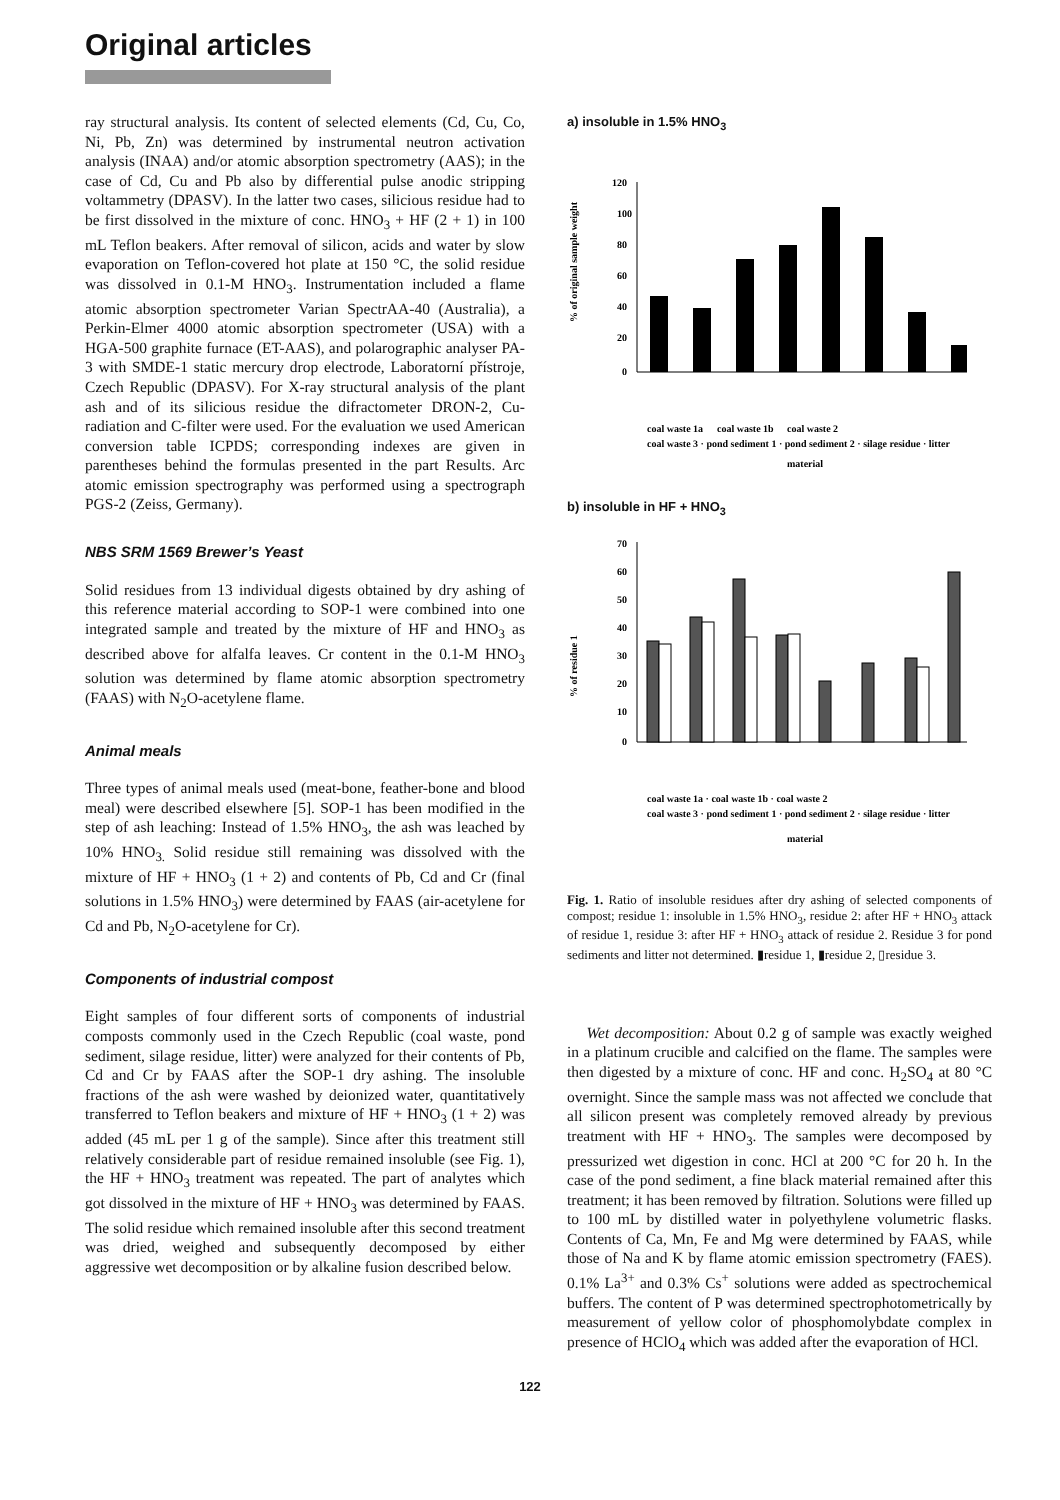Original articles
ray structural analysis. Its content of selected elements (Cd, Cu, Co, Ni, Pb, Zn) was determined by instrumental neutron activation analysis (INAA) and/or atomic absorption spectrometry (AAS); in the case of Cd, Cu and Pb also by differential pulse anodic stripping voltammetry (DPASV). In the latter two cases, silicious residue had to be first dissolved in the mixture of conc. HNO<sub>3</sub> + HF (2 + 1) in 100 mL Teflon beakers. After removal of silicon, acids and water by slow evaporation on Teflon-covered hot plate at 150 °C, the solid residue was dissolved in 0.1-M HNO<sub>3</sub>. Instrumentation included a flame atomic absorption spectrometer Varian SpectrAA-40 (Australia), a Perkin-Elmer 4000 atomic absorption spectrometer (USA) with a HGA-500 graphite furnace (ET-AAS), and polarographic analyser PA-3 with SMDE-1 static mercury drop electrode, Laboratorní přístroje, Czech Republic (DPASV). For X-ray structural analysis of the plant ash and of its silicious residue the difractometer DRON-2, Cu-radiation and C-filter were used. For the evaluation we used American conversion table ICPDS; corresponding indexes are given in parentheses behind the formulas presented in the part Results. Arc atomic emission spectrography was performed using a spectrograph PGS-2 (Zeiss, Germany).
NBS SRM 1569 Brewer’s Yeast
Solid residues from 13 individual digests obtained by dry ashing of this reference material according to SOP-1 were combined into one integrated sample and treated by the mixture of HF and HNO<sub>3</sub> as described above for alfalfa leaves. Cr content in the 0.1-M HNO<sub>3</sub> solution was determined by flame atomic absorption spectrometry (FAAS) with N<sub>2</sub>O-acetylene flame.
Animal meals
Three types of animal meals used (meat-bone, feather-bone and blood meal) were described elsewhere [5]. SOP-1 has been modified in the step of ash leaching: Instead of 1.5% HNO<sub>3</sub>, the ash was leached by 10% HNO<sub>3.</sub> Solid residue still remaining was dissolved with the mixture of HF + HNO<sub>3</sub> (1 + 2) and contents of Pb, Cd and Cr (final solutions in 1.5% HNO<sub>3</sub>) were determined by FAAS (air-acetylene for Cd and Pb, N<sub>2</sub>O-acetylene for Cr).
Components of industrial compost
Eight samples of four different sorts of components of industrial composts commonly used in the Czech Republic (coal waste, pond sediment, silage residue, litter) were analyzed for their contents of Pb, Cd and Cr by FAAS after the SOP-1 dry ashing. The insoluble fractions of the ash were washed by deionized water, quantitatively transferred to Teflon beakers and mixture of HF + HNO<sub>3</sub> (1 + 2) was added (45 mL per 1 g of the sample). Since after this treatment still relatively considerable part of residue remained insoluble (see Fig. 1), the HF + HNO<sub>3</sub> treatment was repeated. The part of analytes which got dissolved in the mixture of HF + HNO<sub>3</sub> was determined by FAAS. The solid residue which remained insoluble after this second treatment was dried, weighed and subsequently decomposed by either aggressive wet decomposition or by alkaline fusion described below.
a) insoluble in 1.5% HNO<sub>3</sub>
% of original sample weight
120
100
80
60
40
20
0
coal waste 1a
coal waste 1b
coal waste 2
coal waste 3 · pond sediment 1 · pond sediment 2 · silage residue · litter
material
b) insoluble in HF + HNO<sub>3</sub>
% of residue 1
70
60
50
40
30
20
10
0
coal waste 1a · coal waste 1b · coal waste 2
coal waste 3 · pond sediment 1 · pond sediment 2 · silage residue · litter
material
Fig. 1. Ratio of insoluble residues after dry ashing of selected components of compost; residue 1: insoluble in 1.5% HNO<sub>3</sub>, residue 2: after HF + HNO<sub>3</sub> attack of residue 1, residue 3: after HF + HNO<sub>3</sub> attack of residue 2. Residue 3 for pond sediments and litter not determined. ▮residue 1, ▮residue 2, ▯residue 3.
Wet decomposition: About 0.2 g of sample was exactly weighed in a platinum crucible and calcified on the flame. The samples were then digested by a mixture of conc. HF and conc. H<sub>2</sub>SO<sub>4</sub> at 80 °C overnight. Since the sample mass was not affected we conclude that all silicon present was completely removed already by previous treatment with HF + HNO<sub>3</sub>. The samples were decomposed by pressurized wet digestion in conc. HCl at 200 °C for 20 h. In the case of the pond sediment, a fine black material remained after this treatment; it has been removed by filtration. Solutions were filled up to 100 mL by distilled water in polyethylene volumetric flasks. Contents of Ca, Mn, Fe and Mg were determined by FAAS, while those of Na and K by flame atomic emission spectrometry (FAES). 0.1% La<sup>3+</sup> and 0.3% Cs<sup>+</sup> solutions were added as spectrochemical buffers. The content of P was determined spectrophotometrically by measurement of yellow color of phosphomolybdate complex in presence of HClO<sub>4</sub> which was added after the evaporation of HCl.
122